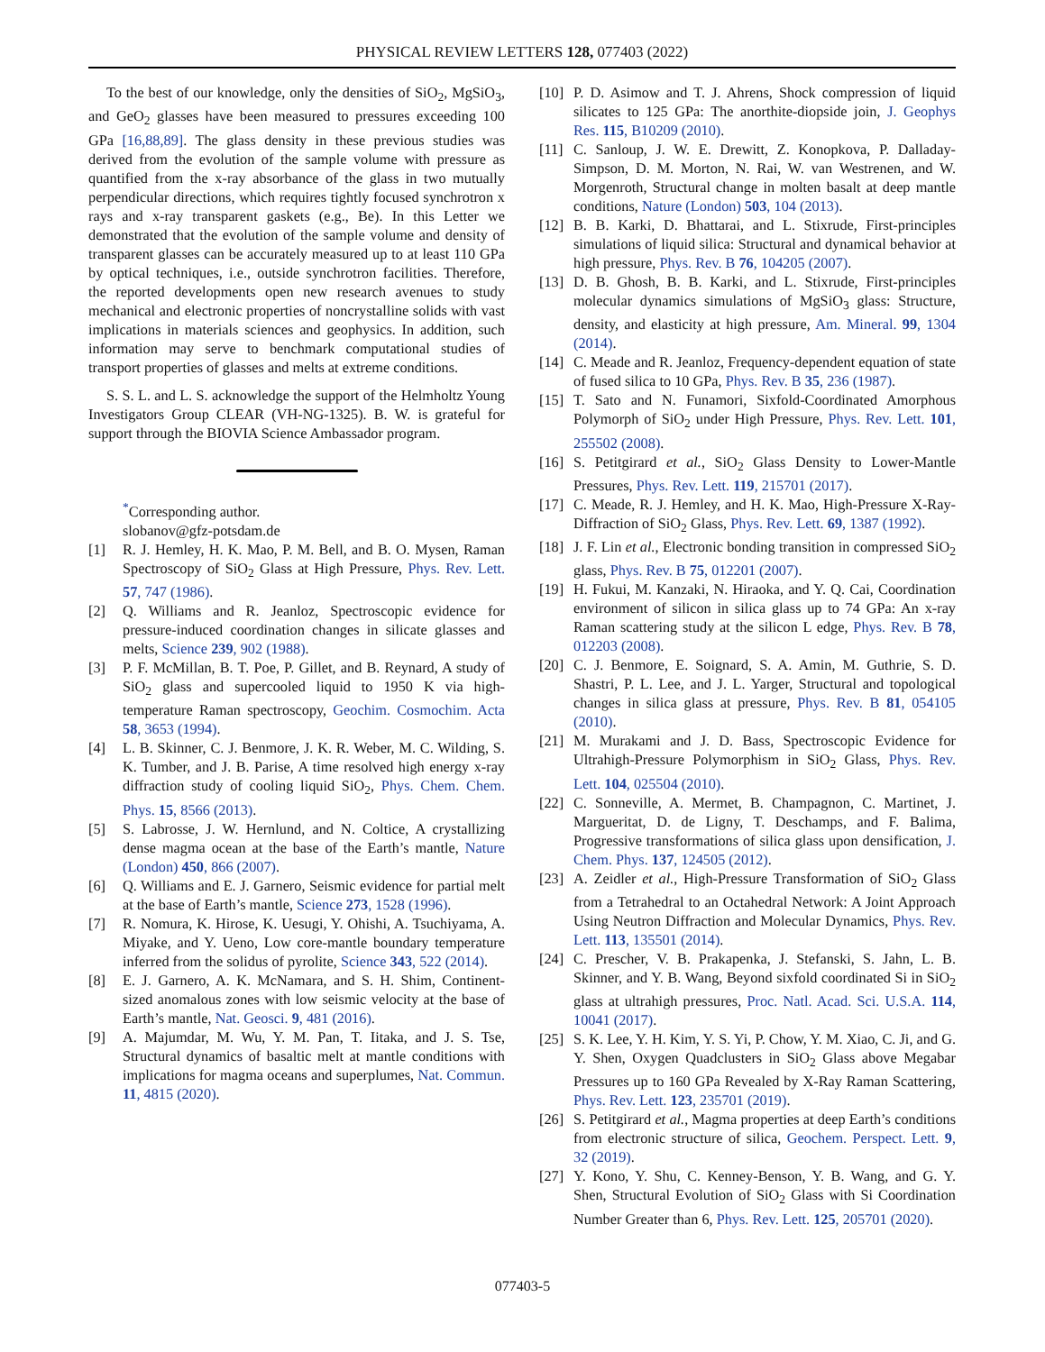PHYSICAL REVIEW LETTERS 128, 077403 (2022)
To the best of our knowledge, only the densities of SiO<sub>2</sub>, MgSiO<sub>3</sub>, and GeO<sub>2</sub> glasses have been measured to pressures exceeding 100 GPa [16,88,89]. The glass density in these previous studies was derived from the evolution of the sample volume with pressure as quantified from the x-ray absorbance of the glass in two mutually perpendicular directions, which requires tightly focused synchrotron x rays and x-ray transparent gaskets (e.g., Be). In this Letter we demonstrated that the evolution of the sample volume and density of transparent glasses can be accurately measured up to at least 110 GPa by optical techniques, i.e., outside synchrotron facilities. Therefore, the reported developments open new research avenues to study mechanical and electronic properties of noncrystalline solids with vast implications in materials sciences and geophysics. In addition, such information may serve to benchmark computational studies of transport properties of glasses and melts at extreme conditions.
S. S. L. and L. S. acknowledge the support of the Helmholtz Young Investigators Group CLEAR (VH-NG-1325). B. W. is grateful for support through the BIOVIA Science Ambassador program.
<sup>*</sup> Corresponding author.
slobanov@gfz-potsdam.de
[1] R. J. Hemley, H. K. Mao, P. M. Bell, and B. O. Mysen, Raman Spectroscopy of SiO<sub>2</sub> Glass at High Pressure, Phys. Rev. Lett. 57, 747 (1986).
[2] Q. Williams and R. Jeanloz, Spectroscopic evidence for pressure-induced coordination changes in silicate glasses and melts, Science 239, 902 (1988).
[3] P. F. McMillan, B. T. Poe, P. Gillet, and B. Reynard, A study of SiO<sub>2</sub> glass and supercooled liquid to 1950 K via high-temperature Raman spectroscopy, Geochim. Cosmochim. Acta 58, 3653 (1994).
[4] L. B. Skinner, C. J. Benmore, J. K. R. Weber, M. C. Wilding, S. K. Tumber, and J. B. Parise, A time resolved high energy x-ray diffraction study of cooling liquid SiO<sub>2</sub>, Phys. Chem. Chem. Phys. 15, 8566 (2013).
[5] S. Labrosse, J. W. Hernlund, and N. Coltice, A crystallizing dense magma ocean at the base of the Earth’s mantle, Nature (London) 450, 866 (2007).
[6] Q. Williams and E. J. Garnero, Seismic evidence for partial melt at the base of Earth’s mantle, Science 273, 1528 (1996).
[7] R. Nomura, K. Hirose, K. Uesugi, Y. Ohishi, A. Tsuchiyama, A. Miyake, and Y. Ueno, Low core-mantle boundary temperature inferred from the solidus of pyrolite, Science 343, 522 (2014).
[8] E. J. Garnero, A. K. McNamara, and S. H. Shim, Continent-sized anomalous zones with low seismic velocity at the base of Earth’s mantle, Nat. Geosci. 9, 481 (2016).
[9] A. Majumdar, M. Wu, Y. M. Pan, T. Iitaka, and J. S. Tse, Structural dynamics of basaltic melt at mantle conditions with implications for magma oceans and superplumes, Nat. Commun. 11, 4815 (2020).
[10] P. D. Asimow and T. J. Ahrens, Shock compression of liquid silicates to 125 GPa: The anorthite-diopside join, J. Geophys Res. 115, B10209 (2010).
[11] C. Sanloup, J. W. E. Drewitt, Z. Konopkova, P. Dalladay-Simpson, D. M. Morton, N. Rai, W. van Westrenen, and W. Morgenroth, Structural change in molten basalt at deep mantle conditions, Nature (London) 503, 104 (2013).
[12] B. B. Karki, D. Bhattarai, and L. Stixrude, First-principles simulations of liquid silica: Structural and dynamical behavior at high pressure, Phys. Rev. B 76, 104205 (2007).
[13] D. B. Ghosh, B. B. Karki, and L. Stixrude, First-principles molecular dynamics simulations of MgSiO<sub>3</sub> glass: Structure, density, and elasticity at high pressure, Am. Mineral. 99, 1304 (2014).
[14] C. Meade and R. Jeanloz, Frequency-dependent equation of state of fused silica to 10 GPa, Phys. Rev. B 35, 236 (1987).
[15] T. Sato and N. Funamori, Sixfold-Coordinated Amorphous Polymorph of SiO<sub>2</sub> under High Pressure, Phys. Rev. Lett. 101, 255502 (2008).
[16] S. Petitgirard et al., SiO<sub>2</sub> Glass Density to Lower-Mantle Pressures, Phys. Rev. Lett. 119, 215701 (2017).
[17] C. Meade, R. J. Hemley, and H. K. Mao, High-Pressure X-Ray-Diffraction of SiO<sub>2</sub> Glass, Phys. Rev. Lett. 69, 1387 (1992).
[18] J. F. Lin et al., Electronic bonding transition in compressed SiO<sub>2</sub> glass, Phys. Rev. B 75, 012201 (2007).
[19] H. Fukui, M. Kanzaki, N. Hiraoka, and Y. Q. Cai, Coordination environment of silicon in silica glass up to 74 GPa: An x-ray Raman scattering study at the silicon L edge, Phys. Rev. B 78, 012203 (2008).
[20] C. J. Benmore, E. Soignard, S. A. Amin, M. Guthrie, S. D. Shastri, P. L. Lee, and J. L. Yarger, Structural and topological changes in silica glass at pressure, Phys. Rev. B 81, 054105 (2010).
[21] M. Murakami and J. D. Bass, Spectroscopic Evidence for Ultrahigh-Pressure Polymorphism in SiO<sub>2</sub> Glass, Phys. Rev. Lett. 104, 025504 (2010).
[22] C. Sonneville, A. Mermet, B. Champagnon, C. Martinet, J. Margueritat, D. de Ligny, T. Deschamps, and F. Balima, Progressive transformations of silica glass upon densification, J. Chem. Phys. 137, 124505 (2012).
[23] A. Zeidler et al., High-Pressure Transformation of SiO<sub>2</sub> Glass from a Tetrahedral to an Octahedral Network: A Joint Approach Using Neutron Diffraction and Molecular Dynamics, Phys. Rev. Lett. 113, 135501 (2014).
[24] C. Prescher, V. B. Prakapenka, J. Stefanski, S. Jahn, L. B. Skinner, and Y. B. Wang, Beyond sixfold coordinated Si in SiO<sub>2</sub> glass at ultrahigh pressures, Proc. Natl. Acad. Sci. U.S.A. 114, 10041 (2017).
[25] S. K. Lee, Y. H. Kim, Y. S. Yi, P. Chow, Y. M. Xiao, C. Ji, and G. Y. Shen, Oxygen Quadclusters in SiO<sub>2</sub> Glass above Megabar Pressures up to 160 GPa Revealed by X-Ray Raman Scattering, Phys. Rev. Lett. 123, 235701 (2019).
[26] S. Petitgirard et al., Magma properties at deep Earth’s conditions from electronic structure of silica, Geochem. Perspect. Lett. 9, 32 (2019).
[27] Y. Kono, Y. Shu, C. Kenney-Benson, Y. B. Wang, and G. Y. Shen, Structural Evolution of SiO<sub>2</sub> Glass with Si Coordination Number Greater than 6, Phys. Rev. Lett. 125, 205701 (2020).
077403-5